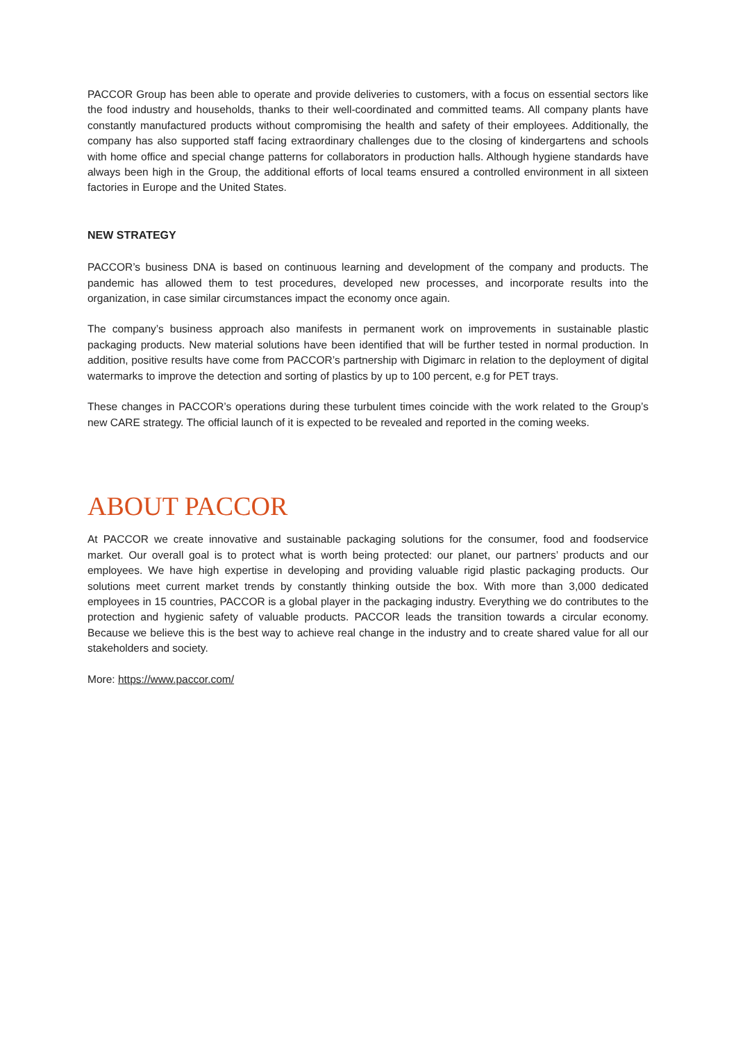PACCOR Group has been able to operate and provide deliveries to customers, with a focus on essential sectors like the food industry and households, thanks to their well-coordinated and committed teams. All company plants have constantly manufactured products without compromising the health and safety of their employees. Additionally, the company has also supported staff facing extraordinary challenges due to the closing of kindergartens and schools with home office and special change patterns for collaborators in production halls. Although hygiene standards have always been high in the Group, the additional efforts of local teams ensured a controlled environment in all sixteen factories in Europe and the United States.
NEW STRATEGY
PACCOR’s business DNA is based on continuous learning and development of the company and products. The pandemic has allowed them to test procedures, developed new processes, and incorporate results into the organization, in case similar circumstances impact the economy once again.
The company’s business approach also manifests in permanent work on improvements in sustainable plastic packaging products. New material solutions have been identified that will be further tested in normal production. In addition, positive results have come from PACCOR’s partnership with Digimarc in relation to the deployment of digital watermarks to improve the detection and sorting of plastics by up to 100 percent, e.g for PET trays.
These changes in PACCOR’s operations during these turbulent times coincide with the work related to the Group’s new CARE strategy. The official launch of it is expected to be revealed and reported in the coming weeks.
ABOUT PACCOR
At PACCOR we create innovative and sustainable packaging solutions for the consumer, food and foodservice market. Our overall goal is to protect what is worth being protected: our planet, our partners’ products and our employees. We have high expertise in developing and providing valuable rigid plastic packaging products. Our solutions meet current market trends by constantly thinking outside the box. With more than 3,000 dedicated employees in 15 countries, PACCOR is a global player in the packaging industry. Everything we do contributes to the protection and hygienic safety of valuable products. PACCOR leads the transition towards a circular economy. Because we believe this is the best way to achieve real change in the industry and to create shared value for all our stakeholders and society.
More: https://www.paccor.com/